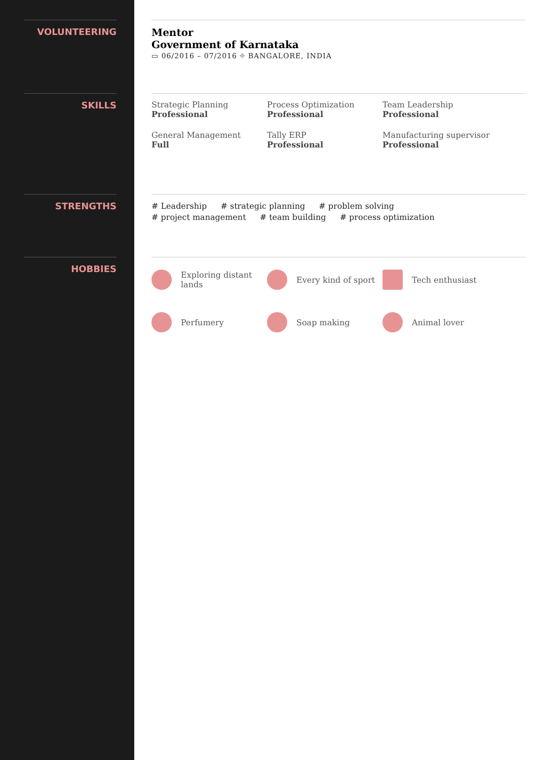VOLUNTEERING
SKILLS
STRENGTHS
HOBBIES
Mentor
Government of Karnataka
▭ 06/2016 – 07/2016 ⌖ BANGALORE, INDIA
Strategic Planning
Professional
Process Optimization
Professional
Team Leadership
Professional
General Management
Full
Tally ERP
Professional
Manufacturing supervisor
Professional
# Leadership # strategic planning # problem solving
# project management # team building # process optimization
Exploring distant lands
Every kind of sport
Tech enthusiast
Perfumery
Soap making
Animal lover